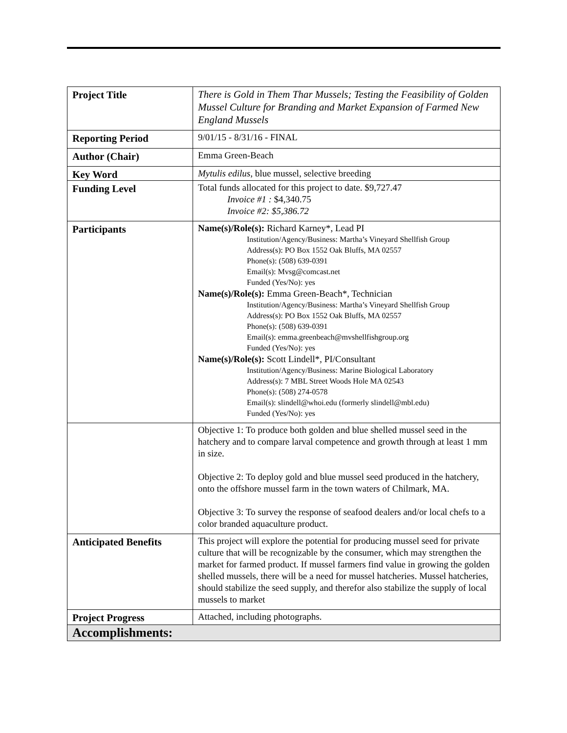| Project Title | There is Gold in Them Thar Mussels; Testing the Feasibility of Golden Mussel Culture for Branding and Market Expansion of Farmed New England Mussels |
| Reporting Period | 9/01/15 - 8/31/16 - FINAL |
| Author (Chair) | Emma Green-Beach |
| Key Word | Mytulis edilus , blue mussel, selective breeding |
| Funding Level | Total funds allocated for this project to date. $9,727.47 Invoice #1 : $4,340.75 Invoice #2: $5,386.72 |
| Participants | Name(s)/Role(s): Richard Karney*, Lead PI Institution/Agency/Business: Martha’s Vineyard Shellfish Group Address(s): PO Box 1552 Oak Bluffs, MA 02557 Phone(s): (508) 639-0391 Email(s): Mvsg@comcast.net Funded (Yes/No): yes Name(s)/Role(s): Emma Green-Beach*, Technician Institution/Agency/Business: Martha’s Vineyard Shellfish Group Address(s): PO Box 1552 Oak Bluffs, MA 02557 Phone(s): (508) 639-0391 Email(s): emma.greenbeach@mvshellfishgroup.org Funded (Yes/No): yes Name(s)/Role(s): Scott Lindell*, PI/Consultant Institution/Agency/Business: Marine Biological Laboratory Address(s): 7 MBL Street Woods Hole MA 02543 Phone(s): (508) 274-0578 Email(s): slindell@whoi.edu (formerly slindell@mbl.edu) Funded (Yes/No): yes |
| | Objective 1: To produce both golden and blue shelled mussel seed in the hatchery and to compare larval competence and growth through at least 1 mm in size. Objective 2: To deploy gold and blue mussel seed produced in the hatchery, onto the offshore mussel farm in the town waters of Chilmark, MA. Objective 3: To survey the response of seafood dealers and/or local chefs to a color branded aquaculture product. |
| Anticipated Benefits | This project will explore the potential for producing mussel seed for private culture that will be recognizable by the consumer, which may strengthen the market for farmed product. If mussel farmers find value in growing the golden shelled mussels, there will be a need for mussel hatcheries. Mussel hatcheries, should stabilize the seed supply, and therefor also stabilize the supply of local mussels to market |
| Project Progress | Attached, including photographs. |
| Accomplishments: | |